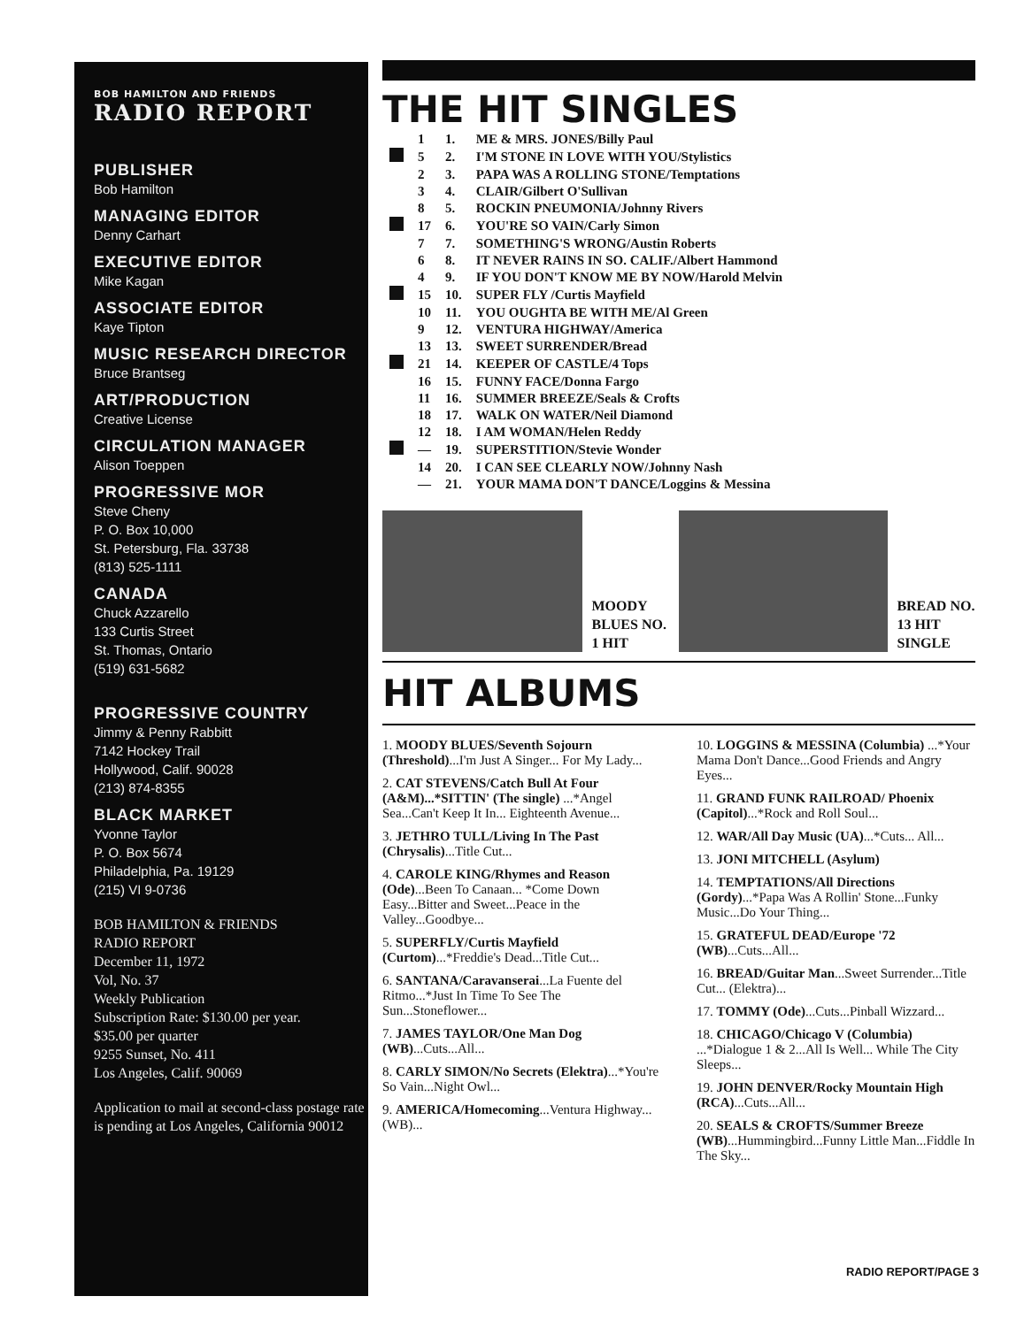BOB HAMILTON AND FRIENDS
RADIO REPORT
PUBLISHER
Bob Hamilton
MANAGING EDITOR
Denny Carhart
EXECUTIVE EDITOR
Mike Kagan
ASSOCIATE EDITOR
Kaye Tipton
MUSIC RESEARCH DIRECTOR
Bruce Brantseg
ART/PRODUCTION
Creative License
CIRCULATION MANAGER
Alison Toeppen
PROGRESSIVE MOR
Steve Cheny
P. O. Box 10,000
St. Petersburg, Fla. 33738
(813) 525-1111
CANADA
Chuck Azzarello
133 Curtis Street
St. Thomas, Ontario
(519) 631-5682
PROGRESSIVE COUNTRY
Jimmy & Penny Rabbitt
7142 Hockey Trail
Hollywood, Calif. 90028
(213) 874-8355
BLACK MARKET
Yvonne Taylor
P. O. Box 5674
Philadelphia, Pa. 19129
(215) VI 9-0736
BOB HAMILTON & FRIENDS
RADIO REPORT
December 11, 1972
Vol, No. 37
Weekly Publication
Subscription Rate: $130.00 per year.
$35.00 per quarter
9255 Sunset, No. 411
Los Angeles, Calif. 90069
Application to mail at second-class postage rate is pending at Los Angeles, California 90012
THE HIT SINGLES
| | 1 | 1. | ME & MRS. JONES/Billy Paul |
| | 5 | 2. | I'M STONE IN LOVE WITH YOU/Stylistics |
| | 2 | 3. | PAPA WAS A ROLLING STONE/Temptations |
| | 3 | 4. | CLAIR/Gilbert O'Sullivan |
| | 8 | 5. | ROCKIN PNEUMONIA/Johnny Rivers |
| | 17 | 6. | YOU'RE SO VAIN/Carly Simon |
| | 7 | 7. | SOMETHING'S WRONG/Austin Roberts |
| | 6 | 8. | IT NEVER RAINS IN SO. CALIF./Albert Hammond |
| | 4 | 9. | IF YOU DON'T KNOW ME BY NOW/Harold Melvin |
| | 15 | 10. | SUPER FLY /Curtis Mayfield |
| | 10 | 11. | YOU OUGHTA BE WITH ME/Al Green |
| | 9 | 12. | VENTURA HIGHWAY/America |
| | 13 | 13. | SWEET SURRENDER/Bread |
| | 21 | 14. | KEEPER OF CASTLE/4 Tops |
| | 16 | 15. | FUNNY FACE/Donna Fargo |
| | 11 | 16. | SUMMER BREEZE/Seals & Crofts |
| | 18 | 17. | WALK ON WATER/Neil Diamond |
| | 12 | 18. | I AM WOMAN/Helen Reddy |
| | — | 19. | SUPERSTITION/Stevie Wonder |
| | 14 | 20. | I CAN SEE CLEARLY NOW/Johnny Nash |
| | — | 21. | YOUR MAMA DON'T DANCE/Loggins & Messina |
MOODY BLUES NO. 1 HIT
BREAD NO. 13 HIT SINGLE
HIT ALBUMS
1. MOODY BLUES/Seventh Sojourn (Threshold)...I'm Just A Singer... For My Lady...
2. CAT STEVENS/Catch Bull At Four (A&M)...*SITTIN' (The single) ...*Angel Sea...Can't Keep It In... Eighteenth Avenue...
3. JETHRO TULL/Living In The Past (Chrysalis)...Title Cut...
4. CAROLE KING/Rhymes and Reason (Ode)...Been To Canaan... *Come Down Easy...Bitter and Sweet...Peace in the Valley...Goodbye...
5. SUPERFLY/Curtis Mayfield (Curtom)...*Freddie's Dead...Title Cut...
6. SANTANA/Caravanserai...La Fuente del Ritmo...*Just In Time To See The Sun...Stoneflower...
7. JAMES TAYLOR/One Man Dog (WB)...Cuts...All...
8. CARLY SIMON/No Secrets (Elektra)...*You're So Vain...Night Owl...
9. AMERICA/Homecoming...Ventura Highway...(WB)...
10. LOGGINS & MESSINA (Columbia) ...*Your Mama Don't Dance...Good Friends and Angry Eyes...
11. GRAND FUNK RAILROAD/ Phoenix (Capitol)...*Rock and Roll Soul...
12. WAR/All Day Music (UA)...*Cuts... All...
13. JONI MITCHELL (Asylum)
14. TEMPTATIONS/All Directions (Gordy)...*Papa Was A Rollin' Stone...Funky Music...Do Your Thing...
15. GRATEFUL DEAD/Europe '72 (WB)...Cuts...All...
16. BREAD/Guitar Man...Sweet Surrender...Title Cut... (Elektra)...
17. TOMMY (Ode)...Cuts...Pinball Wizzard...
18. CHICAGO/Chicago V (Columbia) ...*Dialogue 1 & 2...All Is Well... While The City Sleeps...
19. JOHN DENVER/Rocky Mountain High (RCA)...Cuts...All...
20. SEALS & CROFTS/Summer Breeze (WB)...Hummingbird...Funny Little Man...Fiddle In The Sky...
RADIO REPORT/PAGE 3